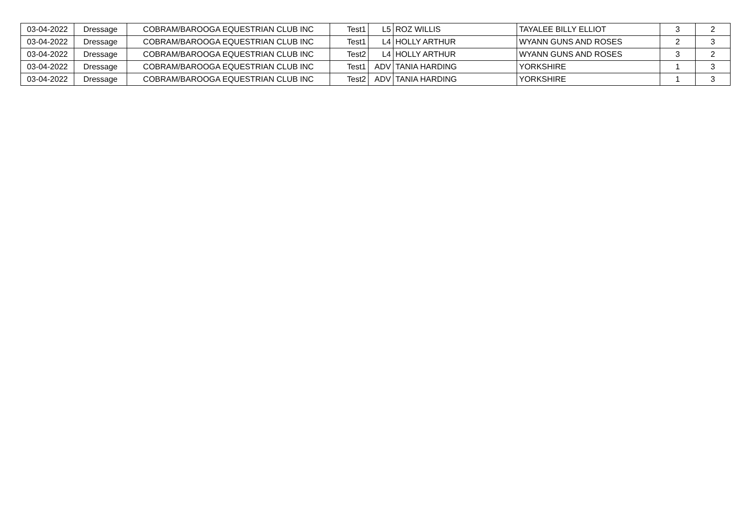| 03-04-2022 | Dressage | COBRAM/BAROOGA EQUESTRIAN CLUB INC | Test1 | L5 | ROZ WILLIS | TAYALEE BILLY ELLIOT | 3 | 2 |
| 03-04-2022 | Dressage | COBRAM/BAROOGA EQUESTRIAN CLUB INC | Test1 | L4 | HOLLY ARTHUR | WYANN GUNS AND ROSES | 2 | 3 |
| 03-04-2022 | Dressage | COBRAM/BAROOGA EQUESTRIAN CLUB INC | Test2 | L4 | HOLLY ARTHUR | WYANN GUNS AND ROSES | 3 | 2 |
| 03-04-2022 | Dressage | COBRAM/BAROOGA EQUESTRIAN CLUB INC | Test1 | ADV | TANIA HARDING | YORKSHIRE | 1 | 3 |
| 03-04-2022 | Dressage | COBRAM/BAROOGA EQUESTRIAN CLUB INC | Test2 | ADV | TANIA HARDING | YORKSHIRE | 1 | 3 |